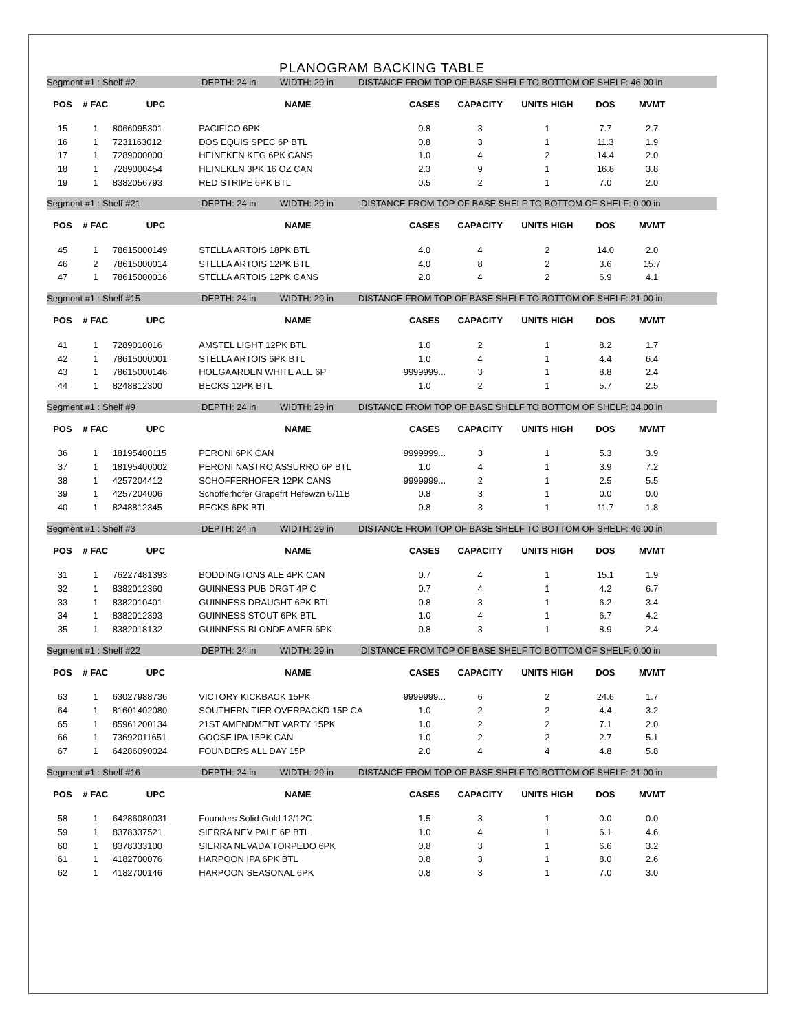PLANOGRAM BACKING TABLE
Segment #1 : Shelf #2 DEPTH: 24 in WIDTH: 29 in DISTANCE FROM TOP OF BASE SHELF TO BOTTOM OF SHELF: 46.00 in
| POS | # FAC | UPC | NAME | CASES | CAPACITY | UNITS HIGH | DOS | MVMT |
| --- | --- | --- | --- | --- | --- | --- | --- | --- |
| 15 | 1 | 8066095301 | PACIFICO 6PK | 0.8 | 3 | 1 | 7.7 | 2.7 |
| 16 | 1 | 7231163012 | DOS EQUIS SPEC 6P BTL | 0.8 | 3 | 1 | 11.3 | 1.9 |
| 17 | 1 | 7289000000 | HEINEKEN KEG 6PK CANS | 1.0 | 4 | 2 | 14.4 | 2.0 |
| 18 | 1 | 7289000454 | HEINEKEN 3PK 16 OZ CAN | 2.3 | 9 | 1 | 16.8 | 3.8 |
| 19 | 1 | 8382056793 | RED STRIPE 6PK BTL | 0.5 | 2 | 1 | 7.0 | 2.0 |
Segment #1 : Shelf #21 DEPTH: 24 in WIDTH: 29 in DISTANCE FROM TOP OF BASE SHELF TO BOTTOM OF SHELF: 0.00 in
| POS | # FAC | UPC | NAME | CASES | CAPACITY | UNITS HIGH | DOS | MVMT |
| --- | --- | --- | --- | --- | --- | --- | --- | --- |
| 45 | 1 | 78615000149 | STELLA ARTOIS 18PK BTL | 4.0 | 4 | 2 | 14.0 | 2.0 |
| 46 | 2 | 78615000014 | STELLA ARTOIS 12PK BTL | 4.0 | 8 | 2 | 3.6 | 15.7 |
| 47 | 1 | 78615000016 | STELLA ARTOIS 12PK CANS | 2.0 | 4 | 2 | 6.9 | 4.1 |
Segment #1 : Shelf #15 DEPTH: 24 in WIDTH: 29 in DISTANCE FROM TOP OF BASE SHELF TO BOTTOM OF SHELF: 21.00 in
| POS | # FAC | UPC | NAME | CASES | CAPACITY | UNITS HIGH | DOS | MVMT |
| --- | --- | --- | --- | --- | --- | --- | --- | --- |
| 41 | 1 | 7289010016 | AMSTEL LIGHT 12PK BTL | 1.0 | 2 | 1 | 8.2 | 1.7 |
| 42 | 1 | 78615000001 | STELLA ARTOIS 6PK BTL | 1.0 | 4 | 1 | 4.4 | 6.4 |
| 43 | 1 | 78615000146 | HOEGAARDEN WHITE ALE 6P | 9999999... | 3 | 1 | 8.8 | 2.4 |
| 44 | 1 | 8248812300 | BECKS 12PK BTL | 1.0 | 2 | 1 | 5.7 | 2.5 |
Segment #1 : Shelf #9 DEPTH: 24 in WIDTH: 29 in DISTANCE FROM TOP OF BASE SHELF TO BOTTOM OF SHELF: 34.00 in
| POS | # FAC | UPC | NAME | CASES | CAPACITY | UNITS HIGH | DOS | MVMT |
| --- | --- | --- | --- | --- | --- | --- | --- | --- |
| 36 | 1 | 18195400115 | PERONI 6PK CAN | 9999999... | 3 | 1 | 5.3 | 3.9 |
| 37 | 1 | 18195400002 | PERONI NASTRO ASSURRO 6P BTL | 1.0 | 4 | 1 | 3.9 | 7.2 |
| 38 | 1 | 4257204412 | SCHOFFERHOFER 12PK CANS | 9999999... | 2 | 1 | 2.5 | 5.5 |
| 39 | 1 | 4257204006 | Schofferhofer Grapefrt Hefewzn 6/11B | 0.8 | 3 | 1 | 0.0 | 0.0 |
| 40 | 1 | 8248812345 | BECKS 6PK BTL | 0.8 | 3 | 1 | 11.7 | 1.8 |
Segment #1 : Shelf #3 DEPTH: 24 in WIDTH: 29 in DISTANCE FROM TOP OF BASE SHELF TO BOTTOM OF SHELF: 46.00 in
| POS | # FAC | UPC | NAME | CASES | CAPACITY | UNITS HIGH | DOS | MVMT |
| --- | --- | --- | --- | --- | --- | --- | --- | --- |
| 31 | 1 | 76227481393 | BODDINGTONS ALE 4PK CAN | 0.7 | 4 | 1 | 15.1 | 1.9 |
| 32 | 1 | 8382012360 | GUINNESS PUB DRGT 4P C | 0.7 | 4 | 1 | 4.2 | 6.7 |
| 33 | 1 | 8382010401 | GUINNESS DRAUGHT 6PK BTL | 0.8 | 3 | 1 | 6.2 | 3.4 |
| 34 | 1 | 8382012393 | GUINNESS STOUT 6PK BTL | 1.0 | 4 | 1 | 6.7 | 4.2 |
| 35 | 1 | 8382018132 | GUINNESS BLONDE AMER 6PK | 0.8 | 3 | 1 | 8.9 | 2.4 |
Segment #1 : Shelf #22 DEPTH: 24 in WIDTH: 29 in DISTANCE FROM TOP OF BASE SHELF TO BOTTOM OF SHELF: 0.00 in
| POS | # FAC | UPC | NAME | CASES | CAPACITY | UNITS HIGH | DOS | MVMT |
| --- | --- | --- | --- | --- | --- | --- | --- | --- |
| 63 | 1 | 63027988736 | VICTORY KICKBACK 15PK | 9999999... | 6 | 2 | 24.6 | 1.7 |
| 64 | 1 | 81601402080 | SOUTHERN TIER OVERPACKD 15P CA | 1.0 | 2 | 2 | 4.4 | 3.2 |
| 65 | 1 | 85961200134 | 21ST AMENDMENT VARTY 15PK | 1.0 | 2 | 2 | 7.1 | 2.0 |
| 66 | 1 | 73692011651 | GOOSE IPA 15PK CAN | 1.0 | 2 | 2 | 2.7 | 5.1 |
| 67 | 1 | 64286090024 | FOUNDERS ALL DAY 15P | 2.0 | 4 | 4 | 4.8 | 5.8 |
Segment #1 : Shelf #16 DEPTH: 24 in WIDTH: 29 in DISTANCE FROM TOP OF BASE SHELF TO BOTTOM OF SHELF: 21.00 in
| POS | # FAC | UPC | NAME | CASES | CAPACITY | UNITS HIGH | DOS | MVMT |
| --- | --- | --- | --- | --- | --- | --- | --- | --- |
| 58 | 1 | 64286080031 | Founders Solid Gold 12/12C | 1.5 | 3 | 1 | 0.0 | 0.0 |
| 59 | 1 | 8378337521 | SIERRA NEV PALE 6P BTL | 1.0 | 4 | 1 | 6.1 | 4.6 |
| 60 | 1 | 8378333100 | SIERRA NEVADA TORPEDO 6PK | 0.8 | 3 | 1 | 6.6 | 3.2 |
| 61 | 1 | 4182700076 | HARPOON IPA 6PK BTL | 0.8 | 3 | 1 | 8.0 | 2.6 |
| 62 | 1 | 4182700146 | HARPOON SEASONAL 6PK | 0.8 | 3 | 1 | 7.0 | 3.0 |